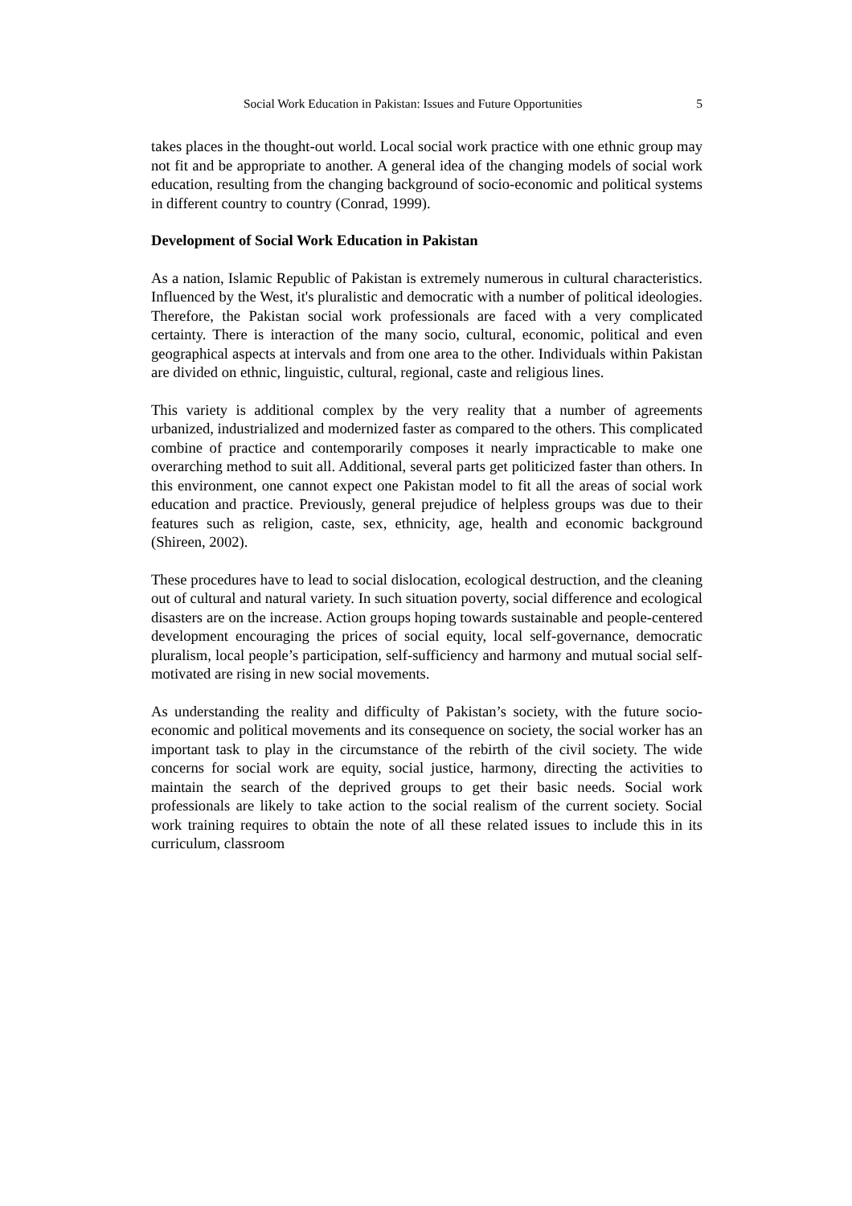Social Work Education in Pakistan: Issues and Future Opportunities 5
takes places in the thought-out world. Local social work practice with one ethnic group may not fit and be appropriate to another. A general idea of the changing models of social work education, resulting from the changing background of socio-economic and political systems in different country to country (Conrad, 1999).
Development of Social Work Education in Pakistan
As a nation, Islamic Republic of Pakistan is extremely numerous in cultural characteristics. Influenced by the West, it's pluralistic and democratic with a number of political ideologies. Therefore, the Pakistan social work professionals are faced with a very complicated certainty. There is interaction of the many socio, cultural, economic, political and even geographical aspects at intervals and from one area to the other. Individuals within Pakistan are divided on ethnic, linguistic, cultural, regional, caste and religious lines.
This variety is additional complex by the very reality that a number of agreements urbanized, industrialized and modernized faster as compared to the others. This complicated combine of practice and contemporarily composes it nearly impracticable to make one overarching method to suit all. Additional, several parts get politicized faster than others. In this environment, one cannot expect one Pakistan model to fit all the areas of social work education and practice. Previously, general prejudice of helpless groups was due to their features such as religion, caste, sex, ethnicity, age, health and economic background (Shireen, 2002).
These procedures have to lead to social dislocation, ecological destruction, and the cleaning out of cultural and natural variety. In such situation poverty, social difference and ecological disasters are on the increase. Action groups hoping towards sustainable and people-centered development encouraging the prices of social equity, local self-governance, democratic pluralism, local people’s participation, self-sufficiency and harmony and mutual social self-motivated are rising in new social movements.
As understanding the reality and difficulty of Pakistan’s society, with the future socio-economic and political movements and its consequence on society, the social worker has an important task to play in the circumstance of the rebirth of the civil society. The wide concerns for social work are equity, social justice, harmony, directing the activities to maintain the search of the deprived groups to get their basic needs. Social work professionals are likely to take action to the social realism of the current society. Social work training requires to obtain the note of all these related issues to include this in its curriculum, classroom